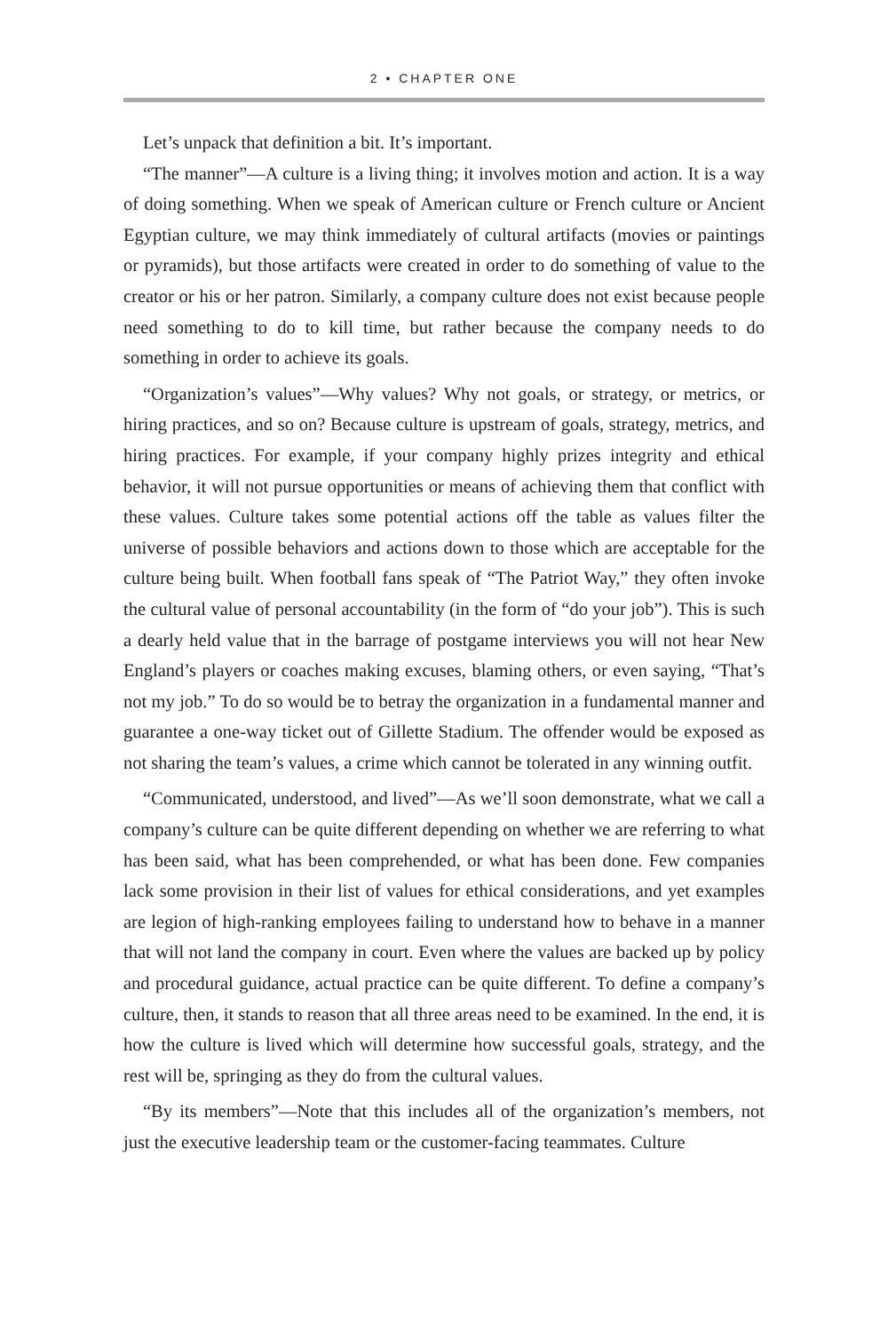2 • CHAPTER ONE
Let’s unpack that definition a bit. It’s important.
“The manner”—A culture is a living thing; it involves motion and action. It is a way of doing something. When we speak of American culture or French culture or Ancient Egyptian culture, we may think immediately of cultural artifacts (movies or paintings or pyramids), but those artifacts were created in order to do something of value to the creator or his or her patron. Similarly, a company culture does not exist because people need something to do to kill time, but rather because the company needs to do something in order to achieve its goals.
“Organization’s values”—Why values? Why not goals, or strategy, or metrics, or hiring practices, and so on? Because culture is upstream of goals, strategy, metrics, and hiring practices. For example, if your company highly prizes integrity and ethical behavior, it will not pursue opportunities or means of achieving them that conflict with these values. Culture takes some potential actions off the table as values filter the universe of possible behaviors and actions down to those which are acceptable for the culture being built. When football fans speak of “The Patriot Way,” they often invoke the cultural value of personal accountability (in the form of “do your job”). This is such a dearly held value that in the barrage of postgame interviews you will not hear New England’s players or coaches making excuses, blaming others, or even saying, “That’s not my job.” To do so would be to betray the organization in a fundamental manner and guarantee a one-way ticket out of Gillette Stadium. The offender would be exposed as not sharing the team’s values, a crime which cannot be tolerated in any winning outfit.
“Communicated, understood, and lived”—As we’ll soon demonstrate, what we call a company’s culture can be quite different depending on whether we are referring to what has been said, what has been comprehended, or what has been done. Few companies lack some provision in their list of values for ethical considerations, and yet examples are legion of high-ranking employees failing to understand how to behave in a manner that will not land the company in court. Even where the values are backed up by policy and procedural guidance, actual practice can be quite different. To define a company’s culture, then, it stands to reason that all three areas need to be examined. In the end, it is how the culture is lived which will determine how successful goals, strategy, and the rest will be, springing as they do from the cultural values.
“By its members”—Note that this includes all of the organization’s members, not just the executive leadership team or the customer-facing teammates. Culture